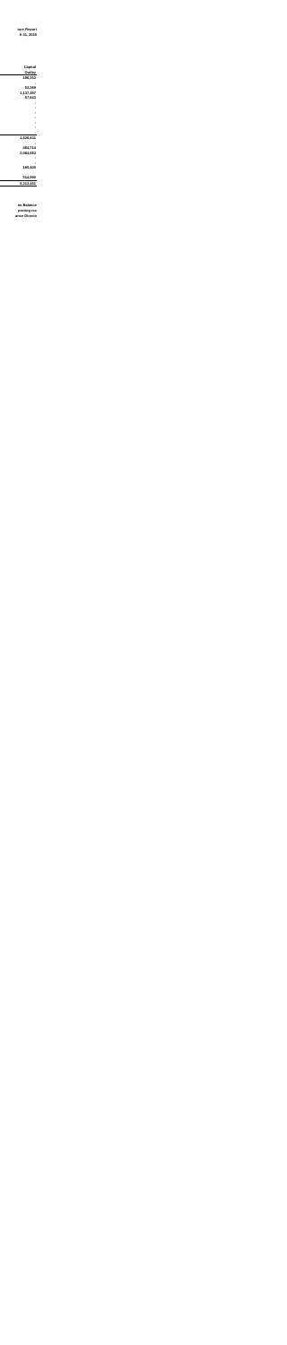ture Report
h 31, 2020
| Capital |
| --- |
| Outlay |
| 196,252 |
| - |
| 52,269 |
| 1,137,497 |
| 57,843 |
| - |
| - |
| - |
| - |
| - |
| - |
| - |
| 1,526,831 |
| - |
| 464,714 |
| 2,064,563 |
| - |
| - |
| 185,400 |
| 514,990 |
| 6,212,451 |
on Balance
porting rec
ance Directo